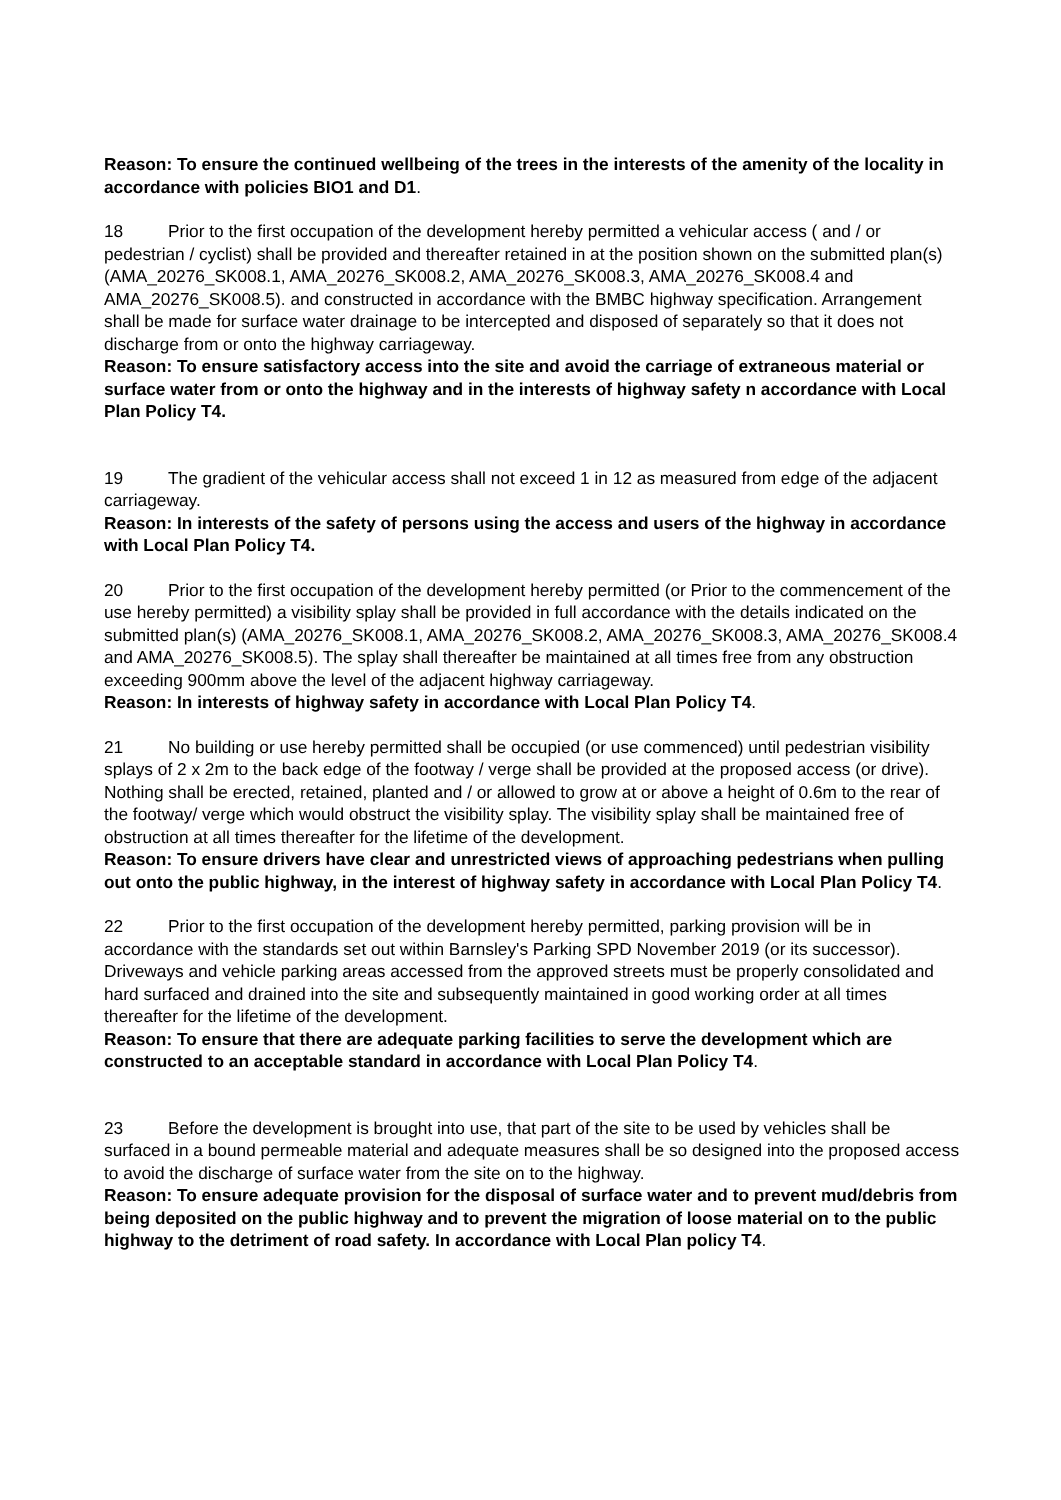Reason: To ensure the continued wellbeing of the trees in the interests of the amenity of the locality in accordance with policies BIO1 and D1.
18 Prior to the first occupation of the development hereby permitted a vehicular access ( and / or pedestrian / cyclist) shall be provided and thereafter retained in at the position shown on the submitted plan(s) (AMA_20276_SK008.1, AMA_20276_SK008.2, AMA_20276_SK008.3, AMA_20276_SK008.4 and AMA_20276_SK008.5). and constructed in accordance with the BMBC highway specification. Arrangement shall be made for surface water drainage to be intercepted and disposed of separately so that it does not discharge from or onto the highway carriageway.
Reason: To ensure satisfactory access into the site and avoid the carriage of extraneous material or surface water from or onto the highway and in the interests of highway safety n accordance with Local Plan Policy T4.
19 The gradient of the vehicular access shall not exceed 1 in 12 as measured from edge of the adjacent carriageway.
Reason: In interests of the safety of persons using the access and users of the highway in accordance with Local Plan Policy T4.
20 Prior to the first occupation of the development hereby permitted (or Prior to the commencement of the use hereby permitted) a visibility splay shall be provided in full accordance with the details indicated on the submitted plan(s) (AMA_20276_SK008.1, AMA_20276_SK008.2, AMA_20276_SK008.3, AMA_20276_SK008.4 and AMA_20276_SK008.5). The splay shall thereafter be maintained at all times free from any obstruction exceeding 900mm above the level of the adjacent highway carriageway.
Reason: In interests of highway safety in accordance with Local Plan Policy T4.
21 No building or use hereby permitted shall be occupied (or use commenced) until pedestrian visibility splays of 2 x 2m to the back edge of the footway / verge shall be provided at the proposed access (or drive). Nothing shall be erected, retained, planted and / or allowed to grow at or above a height of 0.6m to the rear of the footway/ verge which would obstruct the visibility splay. The visibility splay shall be maintained free of obstruction at all times thereafter for the lifetime of the development.
Reason: To ensure drivers have clear and unrestricted views of approaching pedestrians when pulling out onto the public highway, in the interest of highway safety in accordance with Local Plan Policy T4.
22 Prior to the first occupation of the development hereby permitted, parking provision will be in accordance with the standards set out within Barnsley's Parking SPD November 2019 (or its successor). Driveways and vehicle parking areas accessed from the approved streets must be properly consolidated and hard surfaced and drained into the site and subsequently maintained in good working order at all times thereafter for the lifetime of the development.
Reason: To ensure that there are adequate parking facilities to serve the development which are constructed to an acceptable standard in accordance with Local Plan Policy T4.
23 Before the development is brought into use, that part of the site to be used by vehicles shall be surfaced in a bound permeable material and adequate measures shall be so designed into the proposed access to avoid the discharge of surface water from the site on to the highway.
Reason: To ensure adequate provision for the disposal of surface water and to prevent mud/debris from being deposited on the public highway and to prevent the migration of loose material on to the public highway to the detriment of road safety. In accordance with Local Plan policy T4.